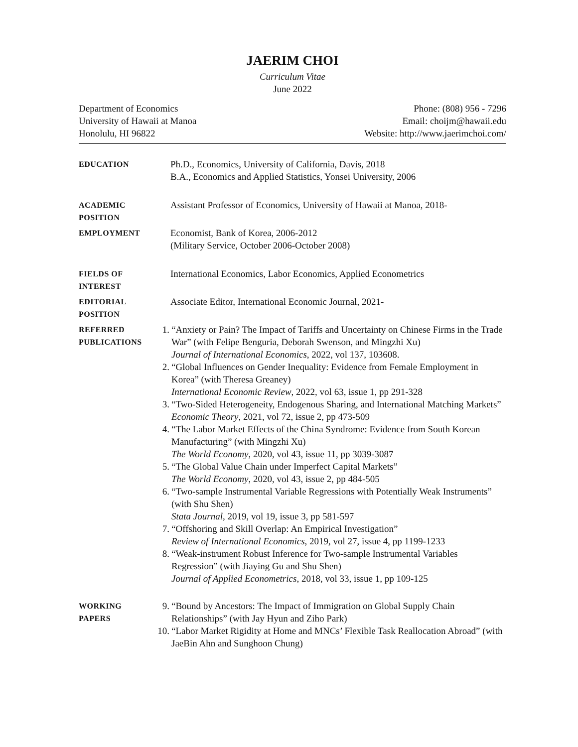JAERIM CHOI
Curriculum Vitae
June 2022
Department of Economics
University of Hawaii at Manoa
Honolulu, HI 96822
Phone: (808) 956 - 7296
Email: choijm@hawaii.edu
Website: http://www.jaerimchoi.com/
EDUCATION
Ph.D., Economics, University of California, Davis, 2018
B.A., Economics and Applied Statistics, Yonsei University, 2006
ACADEMIC
POSITION
Assistant Professor of Economics, University of Hawaii at Manoa, 2018-
EMPLOYMENT
Economist, Bank of Korea, 2006-2012
(Military Service, October 2006-October 2008)
FIELDS OF
INTEREST
International Economics, Labor Economics, Applied Econometrics
EDITORIAL
POSITION
Associate Editor, International Economic Journal, 2021-
REFERRED
PUBLICATIONS
1. “Anxiety or Pain? The Impact of Tariffs and Uncertainty on Chinese Firms in the Trade War” (with Felipe Benguria, Deborah Swenson, and Mingzhi Xu)
Journal of International Economics, 2022, vol 137, 103608.
2. “Global Influences on Gender Inequality: Evidence from Female Employment in Korea” (with Theresa Greaney)
International Economic Review, 2022, vol 63, issue 1, pp 291-328
3. “Two-Sided Heterogeneity, Endogenous Sharing, and International Matching Markets”
Economic Theory, 2021, vol 72, issue 2, pp 473-509
4. “The Labor Market Effects of the China Syndrome: Evidence from South Korean Manufacturing” (with Mingzhi Xu)
The World Economy, 2020, vol 43, issue 11, pp 3039-3087
5. “The Global Value Chain under Imperfect Capital Markets”
The World Economy, 2020, vol 43, issue 2, pp 484-505
6. “Two-sample Instrumental Variable Regressions with Potentially Weak Instruments” (with Shu Shen)
Stata Journal, 2019, vol 19, issue 3, pp 581-597
7. “Offshoring and Skill Overlap: An Empirical Investigation”
Review of International Economics, 2019, vol 27, issue 4, pp 1199-1233
8. “Weak-instrument Robust Inference for Two-sample Instrumental Variables Regression” (with Jiaying Gu and Shu Shen)
Journal of Applied Econometrics, 2018, vol 33, issue 1, pp 109-125
WORKING
PAPERS
9. “Bound by Ancestors: The Impact of Immigration on Global Supply Chain Relationships” (with Jay Hyun and Ziho Park)
10. “Labor Market Rigidity at Home and MNCs’ Flexible Task Reallocation Abroad” (with JaeBin Ahn and Sunghoon Chung)